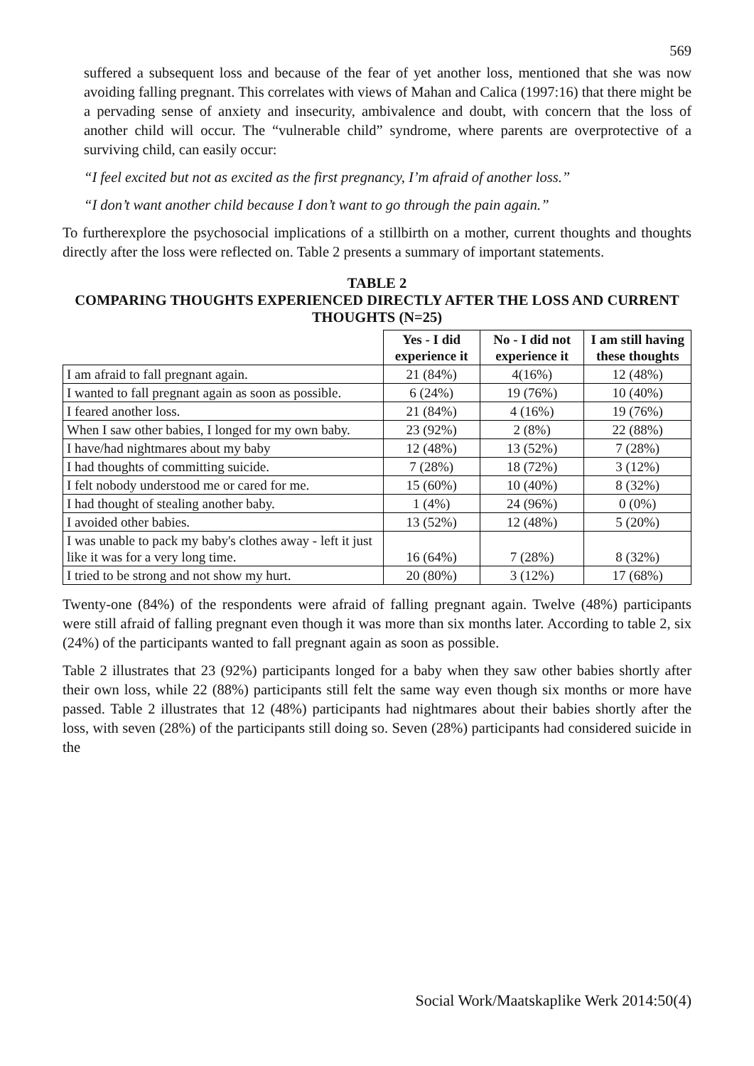569
suffered a subsequent loss and because of the fear of yet another loss, mentioned that she was now avoiding falling pregnant. This correlates with views of Mahan and Calica (1997:16) that there might be a pervading sense of anxiety and insecurity, ambivalence and doubt, with concern that the loss of another child will occur. The “vulnerable child” syndrome, where parents are overprotective of a surviving child, can easily occur:
“I feel excited but not as excited as the first pregnancy, I’m afraid of another loss.”
“I don’t want another child because I don’t want to go through the pain again.”
To furtherexplore the psychosocial implications of a stillbirth on a mother, current thoughts and thoughts directly after the loss were reflected on. Table 2 presents a summary of important statements.
TABLE 2
COMPARING THOUGHTS EXPERIENCED DIRECTLY AFTER THE LOSS AND CURRENT THOUGHTS (N=25)
| | Yes - I did experience it | No - I did not experience it | I am still having these thoughts |
| --- | --- | --- | --- |
| I am afraid to fall pregnant again. | 21 (84%) | 4(16%) | 12 (48%) |
| I wanted to fall pregnant again as soon as possible. | 6 (24%) | 19 (76%) | 10 (40%) |
| I feared another loss. | 21 (84%) | 4 (16%) | 19 (76%) |
| When I saw other babies, I longed for my own baby. | 23 (92%) | 2 (8%) | 22 (88%) |
| I have/had nightmares about my baby | 12 (48%) | 13 (52%) | 7 (28%) |
| I had thoughts of committing suicide. | 7 (28%) | 18 (72%) | 3 (12%) |
| I felt nobody understood me or cared for me. | 15 (60%) | 10 (40%) | 8 (32%) |
| I had thought of stealing another baby. | 1 (4%) | 24 (96%) | 0 (0%) |
| I avoided other babies. | 13 (52%) | 12 (48%) | 5 (20%) |
| I was unable to pack my baby's clothes away - left it just like it was for a very long time. | 16 (64%) | 7 (28%) | 8 (32%) |
| I tried to be strong and not show my hurt. | 20 (80%) | 3 (12%) | 17 (68%) |
Twenty-one (84%) of the respondents were afraid of falling pregnant again. Twelve (48%) participants were still afraid of falling pregnant even though it was more than six months later. According to table 2, six (24%) of the participants wanted to fall pregnant again as soon as possible.
Table 2 illustrates that 23 (92%) participants longed for a baby when they saw other babies shortly after their own loss, while 22 (88%) participants still felt the same way even though six months or more have passed. Table 2 illustrates that 12 (48%) participants had nightmares about their babies shortly after the loss, with seven (28%) of the participants still doing so. Seven (28%) participants had considered suicide in the
Social Work/Maatskaplike Werk 2014:50(4)